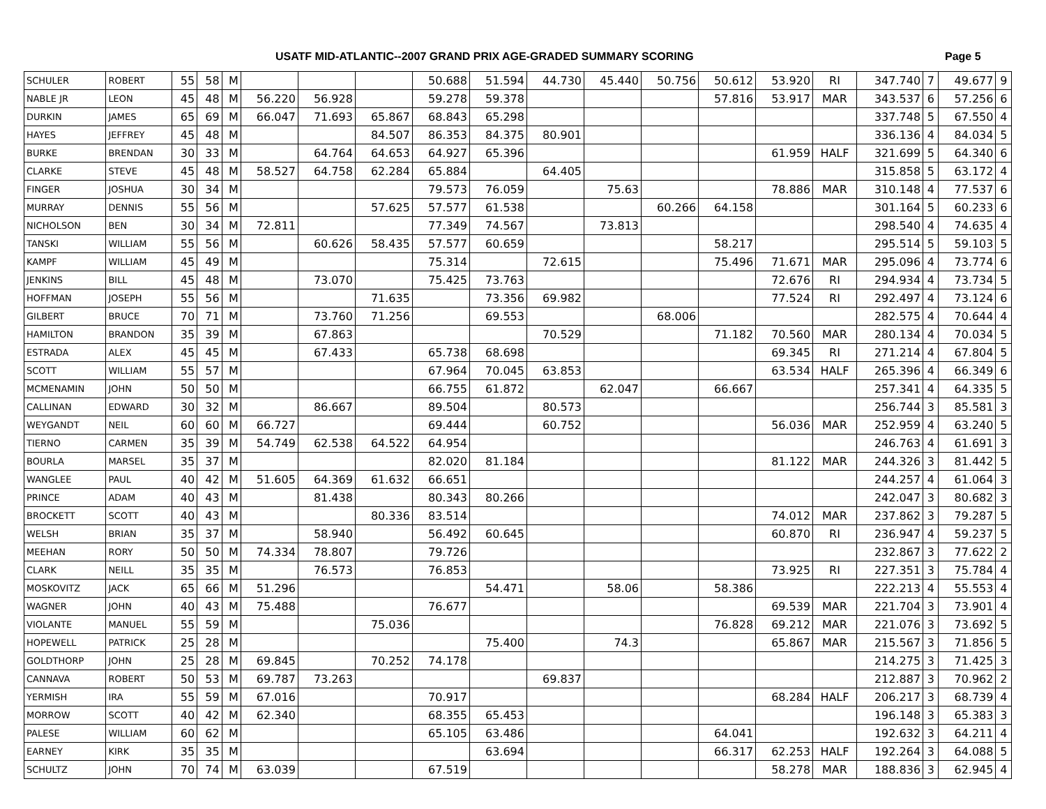USATF MID-ATLANTIC--2007 GRAND PRIX AGE-GRADED SUMMARY SCORING Page 5
| SCHULER | ROBERT | 55 | 58 | M | | | | 50.688 | 51.594 | 44.730 | 45.440 | 50.756 | 50.612 | 53.920 | RI | 347.740 | 7 | 49.677 | 9 |
| NABLE JR | LEON | 45 | 48 | M | 56.220 | 56.928 | | 59.278 | 59.378 | | | | 57.816 | 53.917 | MAR | 343.537 | 6 | 57.256 | 6 |
| DURKIN | JAMES | 65 | 69 | M | 66.047 | 71.693 | 65.867 | 68.843 | 65.298 | | | | | | | 337.748 | 5 | 67.550 | 4 |
| HAYES | JEFFREY | 45 | 48 | M | | | 84.507 | 86.353 | 84.375 | 80.901 | | | | | | 336.136 | 4 | 84.034 | 5 |
| BURKE | BRENDAN | 30 | 33 | M | | 64.764 | 64.653 | 64.927 | 65.396 | | | | | 61.959 | HALF | 321.699 | 5 | 64.340 | 6 |
| CLARKE | STEVE | 45 | 48 | M | 58.527 | 64.758 | 62.284 | 65.884 | | 64.405 | | | | | | 315.858 | 5 | 63.172 | 4 |
| FINGER | JOSHUA | 30 | 34 | M | | | | 79.573 | 76.059 | | 75.63 | | | 78.886 | MAR | 310.148 | 4 | 77.537 | 6 |
| MURRAY | DENNIS | 55 | 56 | M | | | 57.625 | 57.577 | 61.538 | | | 60.266 | 64.158 | | | 301.164 | 5 | 60.233 | 6 |
| NICHOLSON | BEN | 30 | 34 | M | 72.811 | | | 77.349 | 74.567 | | 73.813 | | | | | 298.540 | 4 | 74.635 | 4 |
| TANSKI | WILLIAM | 55 | 56 | M | | 60.626 | 58.435 | 57.577 | 60.659 | | | | 58.217 | | | 295.514 | 5 | 59.103 | 5 |
| KAMPF | WILLIAM | 45 | 49 | M | | | | 75.314 | | 72.615 | | | 75.496 | 71.671 | MAR | 295.096 | 4 | 73.774 | 6 |
| JENKINS | BILL | 45 | 48 | M | | 73.070 | | 75.425 | 73.763 | | | | | 72.676 | RI | 294.934 | 4 | 73.734 | 5 |
| HOFFMAN | JOSEPH | 55 | 56 | M | | | 71.635 | | 73.356 | 69.982 | | | | 77.524 | RI | 292.497 | 4 | 73.124 | 6 |
| GILBERT | BRUCE | 70 | 71 | M | | 73.760 | 71.256 | | 69.553 | | | 68.006 | | | | 282.575 | 4 | 70.644 | 4 |
| HAMILTON | BRANDON | 35 | 39 | M | | 67.863 | | | | 70.529 | | | 71.182 | 70.560 | MAR | 280.134 | 4 | 70.034 | 5 |
| ESTRADA | ALEX | 45 | 45 | M | | 67.433 | | 65.738 | 68.698 | | | | | 69.345 | RI | 271.214 | 4 | 67.804 | 5 |
| SCOTT | WILLIAM | 55 | 57 | M | | | | 67.964 | 70.045 | 63.853 | | | | 63.534 | HALF | 265.396 | 4 | 66.349 | 6 |
| MCMENAMIN | JOHN | 50 | 50 | M | | | | 66.755 | 61.872 | | 62.047 | | 66.667 | | | 257.341 | 4 | 64.335 | 5 |
| CALLINAN | EDWARD | 30 | 32 | M | | 86.667 | | 89.504 | | 80.573 | | | | | | 256.744 | 3 | 85.581 | 3 |
| WEYGANDT | NEIL | 60 | 60 | M | 66.727 | | | 69.444 | | 60.752 | | | | 56.036 | MAR | 252.959 | 4 | 63.240 | 5 |
| TIERNO | CARMEN | 35 | 39 | M | 54.749 | 62.538 | 64.522 | 64.954 | | | | | | | | 246.763 | 4 | 61.691 | 3 |
| BOURLA | MARSEL | 35 | 37 | M | | | | 82.020 | 81.184 | | | | | 81.122 | MAR | 244.326 | 3 | 81.442 | 5 |
| WANGLEE | PAUL | 40 | 42 | M | 51.605 | 64.369 | 61.632 | 66.651 | | | | | | | | 244.257 | 4 | 61.064 | 3 |
| PRINCE | ADAM | 40 | 43 | M | | 81.438 | | 80.343 | 80.266 | | | | | | | 242.047 | 3 | 80.682 | 3 |
| BROCKETT | SCOTT | 40 | 43 | M | | | 80.336 | 83.514 | | | | | | 74.012 | MAR | 237.862 | 3 | 79.287 | 5 |
| WELSH | BRIAN | 35 | 37 | M | | 58.940 | | 56.492 | 60.645 | | | | | 60.870 | RI | 236.947 | 4 | 59.237 | 5 |
| MEEHAN | RORY | 50 | 50 | M | 74.334 | 78.807 | | 79.726 | | | | | | | | 232.867 | 3 | 77.622 | 2 |
| CLARK | NEILL | 35 | 35 | M | | 76.573 | | 76.853 | | | | | | 73.925 | RI | 227.351 | 3 | 75.784 | 4 |
| MOSKOVITZ | JACK | 65 | 66 | M | 51.296 | | | | 54.471 | | 58.06 | | 58.386 | | | 222.213 | 4 | 55.553 | 4 |
| WAGNER | JOHN | 40 | 43 | M | 75.488 | | | 76.677 | | | | | | 69.539 | MAR | 221.704 | 3 | 73.901 | 4 |
| VIOLANTE | MANUEL | 55 | 59 | M | | | 75.036 | | | | | | 76.828 | 69.212 | MAR | 221.076 | 3 | 73.692 | 5 |
| HOPEWELL | PATRICK | 25 | 28 | M | | | | | 75.400 | | 74.3 | | | 65.867 | MAR | 215.567 | 3 | 71.856 | 5 |
| GOLDTHORP | JOHN | 25 | 28 | M | 69.845 | | 70.252 | 74.178 | | | | | | | | 214.275 | 3 | 71.425 | 3 |
| CANNAVA | ROBERT | 50 | 53 | M | 69.787 | 73.263 | | | | 69.837 | | | | | | 212.887 | 3 | 70.962 | 2 |
| YERMISH | IRA | 55 | 59 | M | 67.016 | | | 70.917 | | | | | | 68.284 | HALF | 206.217 | 3 | 68.739 | 4 |
| MORROW | SCOTT | 40 | 42 | M | 62.340 | | | 68.355 | 65.453 | | | | | | | 196.148 | 3 | 65.383 | 3 |
| PALESE | WILLIAM | 60 | 62 | M | | | | 65.105 | 63.486 | | | | 64.041 | | | 192.632 | 3 | 64.211 | 4 |
| EARNEY | KIRK | 35 | 35 | M | | | | | 63.694 | | | | 66.317 | 62.253 | HALF | 192.264 | 3 | 64.088 | 5 |
| SCHULTZ | JOHN | 70 | 74 | M | 63.039 | | | 67.519 | | | | | | 58.278 | MAR | 188.836 | 3 | 62.945 | 4 |